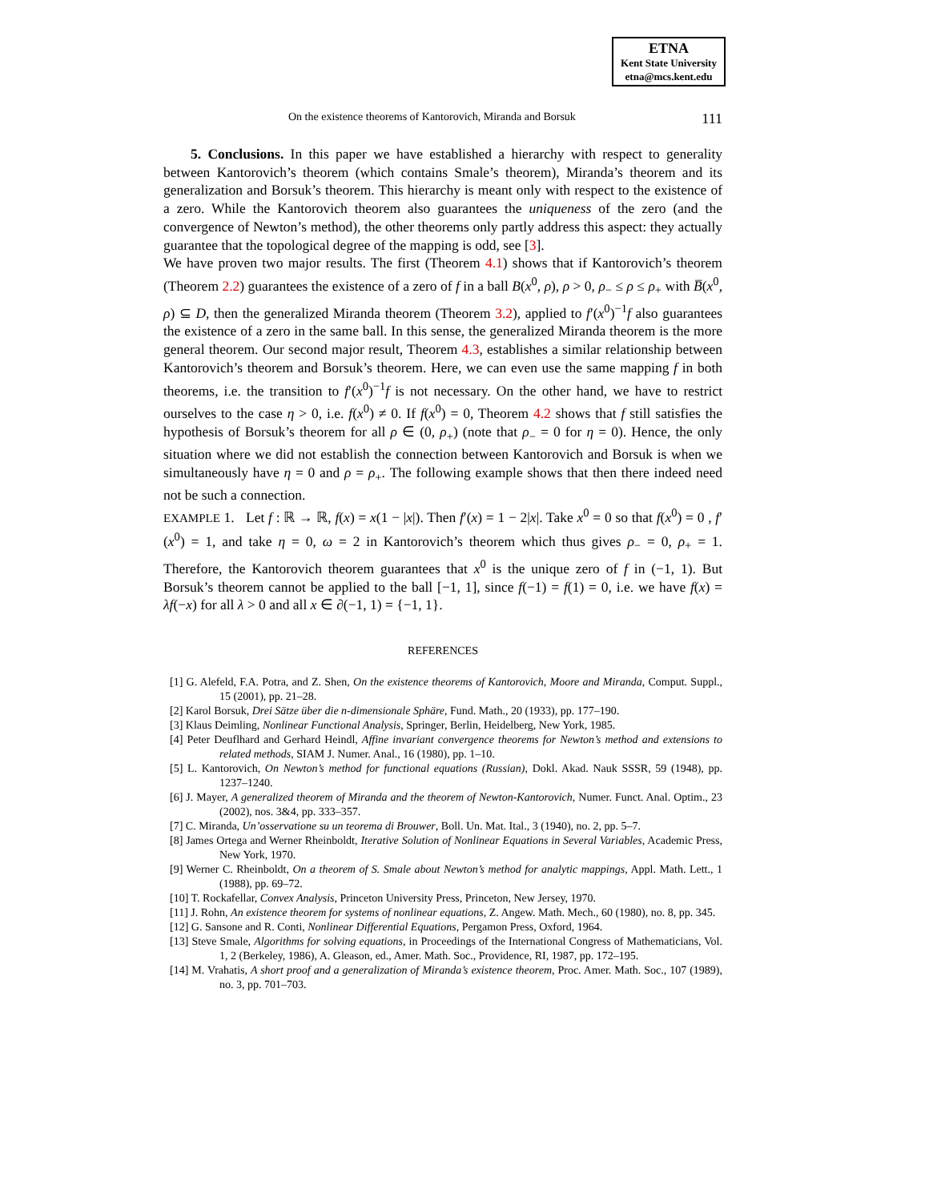ETNA
Kent State University
etna@mcs.kent.edu
On the existence theorems of Kantorovich, Miranda and Borsuk 111
5. Conclusions. In this paper we have established a hierarchy with respect to generality between Kantorovich’s theorem (which contains Smale’s theorem), Miranda’s theorem and its generalization and Borsuk’s theorem. This hierarchy is meant only with respect to the existence of a zero. While the Kantorovich theorem also guarantees the uniqueness of the zero (and the convergence of Newton’s method), the other theorems only partly address this aspect: they actually guarantee that the topological degree of the mapping is odd, see [3].
We have proven two major results. The first (Theorem 4.1) shows that if Kantorovich’s theorem (Theorem 2.2) guarantees the existence of a zero of f in a ball B(x<sup>0</sup>, ρ), ρ > 0, ρ<sub>−</sub> ≤ ρ ≤ ρ<sub>+</sub> with B̅(x<sup>0</sup>, ρ) ⊆ D, then the generalized Miranda theorem (Theorem 3.2), applied to f′(x<sup>0</sup>)<sup>−1</sup>f also guarantees the existence of a zero in the same ball. In this sense, the generalized Miranda theorem is the more general theorem. Our second major result, Theorem 4.3, establishes a similar relationship between Kantorovich’s theorem and Borsuk’s theorem. Here, we can even use the same mapping f in both theorems, i.e. the transition to f′(x<sup>0</sup>)<sup>−1</sup>f is not necessary. On the other hand, we have to restrict ourselves to the case η > 0, i.e. f(x<sup>0</sup>) ≠ 0. If f(x<sup>0</sup>) = 0, Theorem 4.2 shows that f still satisfies the hypothesis of Borsuk’s theorem for all ρ ∈ (0, ρ<sub>+</sub>) (note that ρ<sub>−</sub> = 0 for η = 0). Hence, the only situation where we did not establish the connection between Kantorovich and Borsuk is when we simultaneously have η = 0 and ρ = ρ<sub>+</sub>. The following example shows that then there indeed need not be such a connection.
EXAMPLE 1. Let f : ℝ → ℝ, f(x) = x(1 − |x|). Then f′(x) = 1 − 2|x|. Take x<sup>0</sup> = 0 so that f(x<sup>0</sup>) = 0 , f′(x<sup>0</sup>) = 1, and take η = 0, ω = 2 in Kantorovich’s theorem which thus gives ρ<sub>−</sub> = 0, ρ<sub>+</sub> = 1. Therefore, the Kantorovich theorem guarantees that x<sup>0</sup> is the unique zero of f in (−1, 1). But Borsuk’s theorem cannot be applied to the ball [−1, 1], since f(−1) = f(1) = 0, i.e. we have f(x) = λf(−x) for all λ > 0 and all x ∈ ∂(−1, 1) = {−1, 1}.
REFERENCES
[1] G. Alefeld, F.A. Potra, and Z. Shen, On the existence theorems of Kantorovich, Moore and Miranda, Comput. Suppl., 15 (2001), pp. 21–28.
[2] Karol Borsuk, Drei Sätze über die n-dimensionale Sphäre, Fund. Math., 20 (1933), pp. 177–190.
[3] Klaus Deimling, Nonlinear Functional Analysis, Springer, Berlin, Heidelberg, New York, 1985.
[4] Peter Deuflhard and Gerhard Heindl, Affine invariant convergence theorems for Newton’s method and extensions to related methods, SIAM J. Numer. Anal., 16 (1980), pp. 1–10.
[5] L. Kantorovich, On Newton’s method for functional equations (Russian), Dokl. Akad. Nauk SSSR, 59 (1948), pp. 1237–1240.
[6] J. Mayer, A generalized theorem of Miranda and the theorem of Newton-Kantorovich, Numer. Funct. Anal. Optim., 23 (2002), nos. 3&4, pp. 333–357.
[7] C. Miranda, Un’osservatione su un teorema di Brouwer, Boll. Un. Mat. Ital., 3 (1940), no. 2, pp. 5–7.
[8] James Ortega and Werner Rheinboldt, Iterative Solution of Nonlinear Equations in Several Variables, Academic Press, New York, 1970.
[9] Werner C. Rheinboldt, On a theorem of S. Smale about Newton’s method for analytic mappings, Appl. Math. Lett., 1 (1988), pp. 69–72.
[10] T. Rockafellar, Convex Analysis, Princeton University Press, Princeton, New Jersey, 1970.
[11] J. Rohn, An existence theorem for systems of nonlinear equations, Z. Angew. Math. Mech., 60 (1980), no. 8, pp. 345.
[12] G. Sansone and R. Conti, Nonlinear Differential Equations, Pergamon Press, Oxford, 1964.
[13] Steve Smale, Algorithms for solving equations, in Proceedings of the International Congress of Mathematicians, Vol. 1, 2 (Berkeley, 1986), A. Gleason, ed., Amer. Math. Soc., Providence, RI, 1987, pp. 172–195.
[14] M. Vrahatis, A short proof and a generalization of Miranda’s existence theorem, Proc. Amer. Math. Soc., 107 (1989), no. 3, pp. 701–703.